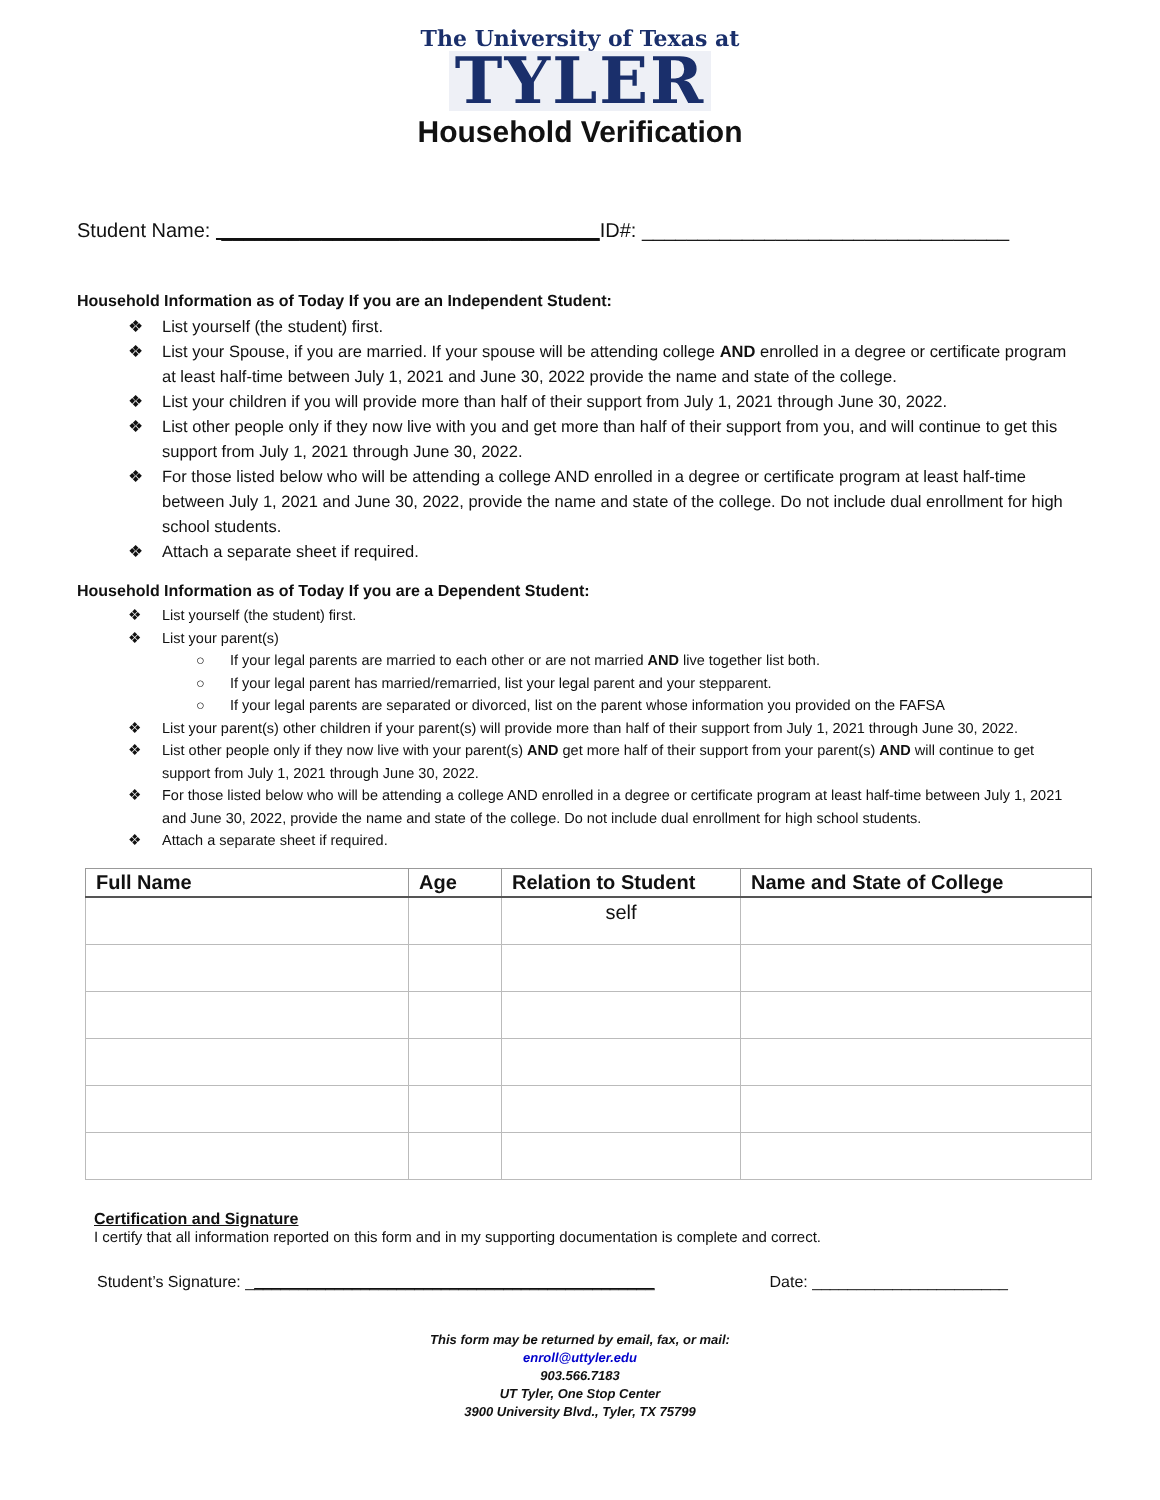The University of Texas at
TYLER
Household Verification
Student Name: __________________________________ID#: _________________________________
Household Information as of Today If you are an Independent Student:
❖ List yourself (the student) first.
❖ List your Spouse, if you are married. If your spouse will be attending college AND enrolled in a degree or certificate program at least half-time between July 1, 2021 and June 30, 2022 provide the name and state of the college.
❖ List your children if you will provide more than half of their support from July 1, 2021 through June 30, 2022.
❖ List other people only if they now live with you and get more than half of their support from you, and will continue to get this support from July 1, 2021 through June 30, 2022.
❖ For those listed below who will be attending a college AND enrolled in a degree or certificate program at least half-time between July 1, 2021 and June 30, 2022, provide the name and state of the college. Do not include dual enrollment for high school students.
❖ Attach a separate sheet if required.
Household Information as of Today If you are a Dependent Student:
❖ List yourself (the student) first.
❖ List your parent(s)
○ If your legal parents are married to each other or are not married AND live together list both.
○ If your legal parent has married/remarried, list your legal parent and your stepparent.
○ If your legal parents are separated or divorced, list on the parent whose information you provided on the FAFSA
❖ List your parent(s) other children if your parent(s) will provide more than half of their support from July 1, 2021 through June 30, 2022.
❖ List other people only if they now live with your parent(s) AND get more half of their support from your parent(s) AND will continue to get support from July 1, 2021 through June 30, 2022.
❖ For those listed below who will be attending a college AND enrolled in a degree or certificate program at least half-time between July 1, 2021 and June 30, 2022, provide the name and state of the college. Do not include dual enrollment for high school students.
❖ Attach a separate sheet if required.
| Full Name | Age | Relation to Student | Name and State of College |
| --- | --- | --- | --- |
| | | self | |
Certification and Signature
I certify that all information reported on this form and in my supporting documentation is complete and correct.
Student’s Signature: ______________________________________________ Date: ______________________
This form may be returned by email, fax, or mail:
enroll@uttyler.edu
903.566.7183
UT Tyler, One Stop Center
3900 University Blvd., Tyler, TX 75799